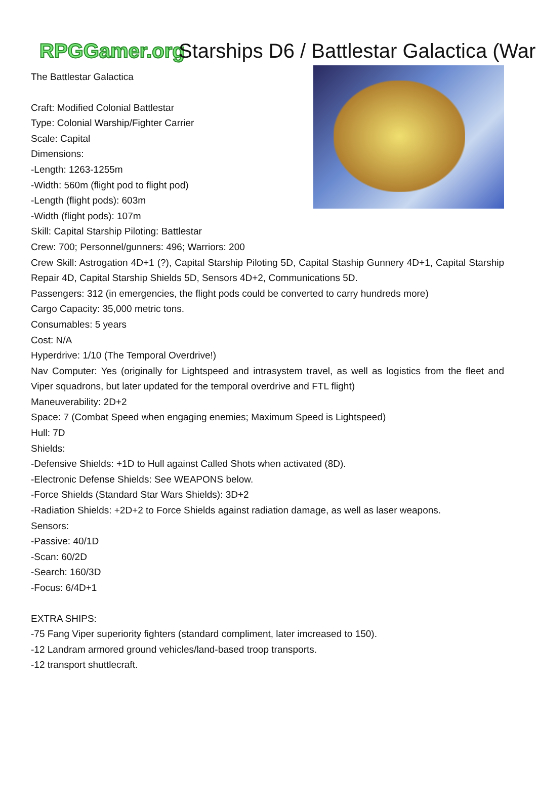RPGGamer.org
Starships D6 / Battlestar Galactica (War
The Battlestar Galactica
Craft: Modified Colonial Battlestar
Type: Colonial Warship/Fighter Carrier
Scale: Capital
Dimensions:
-Length: 1263-1255m
-Width: 560m (flight pod to flight pod)
-Length (flight pods): 603m
-Width (flight pods): 107m
Skill: Capital Starship Piloting: Battlestar
Crew: 700; Personnel/gunners: 496; Warriors: 200
Crew Skill: Astrogation 4D+1 (?), Capital Starship Piloting 5D, Capital Staship Gunnery 4D+1, Capital Starship Repair 4D, Capital Starship Shields 5D, Sensors 4D+2, Communications 5D.
Passengers: 312 (in emergencies, the flight pods could be converted to carry hundreds more)
Cargo Capacity: 35,000 metric tons.
Consumables: 5 years
Cost: N/A
Hyperdrive: 1/10 (The Temporal Overdrive!)
Nav Computer: Yes (originally for Lightspeed and intrasystem travel, as well as logistics from the fleet and Viper squadrons, but later updated for the temporal overdrive and FTL flight)
Maneuverability: 2D+2
Space: 7 (Combat Speed when engaging enemies; Maximum Speed is Lightspeed)
Hull: 7D
Shields:
-Defensive Shields: +1D to Hull against Called Shots when activated (8D).
-Electronic Defense Shields: See WEAPONS below.
-Force Shields (Standard Star Wars Shields): 3D+2
-Radiation Shields: +2D+2 to Force Shields against radiation damage, as well as laser weapons.
Sensors:
-Passive: 40/1D
-Scan: 60/2D
-Search: 160/3D
-Focus: 6/4D+1
EXTRA SHIPS:
-75 Fang Viper superiority fighters (standard compliment, later imcreased to 150).
-12 Landram armored ground vehicles/land-based troop transports.
-12 transport shuttlecraft.